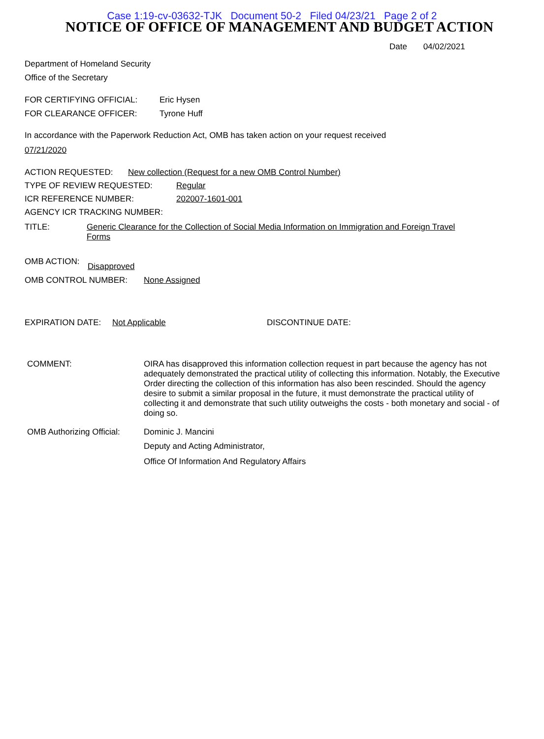Case 1:19-cv-03632-TJK Document 50-2 Filed 04/23/21 Page 2 of 2
NOTICE OF OFFICE OF MANAGEMENT AND BUDGET ACTION
Date 04/02/2021
Department of Homeland Security
Office of the Secretary
FOR CERTIFYING OFFICIAL: Eric Hysen
FOR CLEARANCE OFFICER: Tyrone Huff
In accordance with the Paperwork Reduction Act, OMB has taken action on your request received
07/21/2020
ACTION REQUESTED: New collection (Request for a new OMB Control Number)
TYPE OF REVIEW REQUESTED: Regular
ICR REFERENCE NUMBER: 202007-1601-001
AGENCY ICR TRACKING NUMBER:
TITLE: Generic Clearance for the Collection of Social Media Information on Immigration and Foreign Travel Forms
OMB ACTION: Disapproved
OMB CONTROL NUMBER: None Assigned
EXPIRATION DATE: Not Applicable DISCONTINUE DATE:
COMMENT: OIRA has disapproved this information collection request in part because the agency has not adequately demonstrated the practical utility of collecting this information. Notably, the Executive Order directing the collection of this information has also been rescinded. Should the agency desire to submit a similar proposal in the future, it must demonstrate the practical utility of collecting it and demonstrate that such utility outweighs the costs - both monetary and social - of doing so.
OMB Authorizing Official:
Dominic J. Mancini
Deputy and Acting Administrator,
Office Of Information And Regulatory Affairs